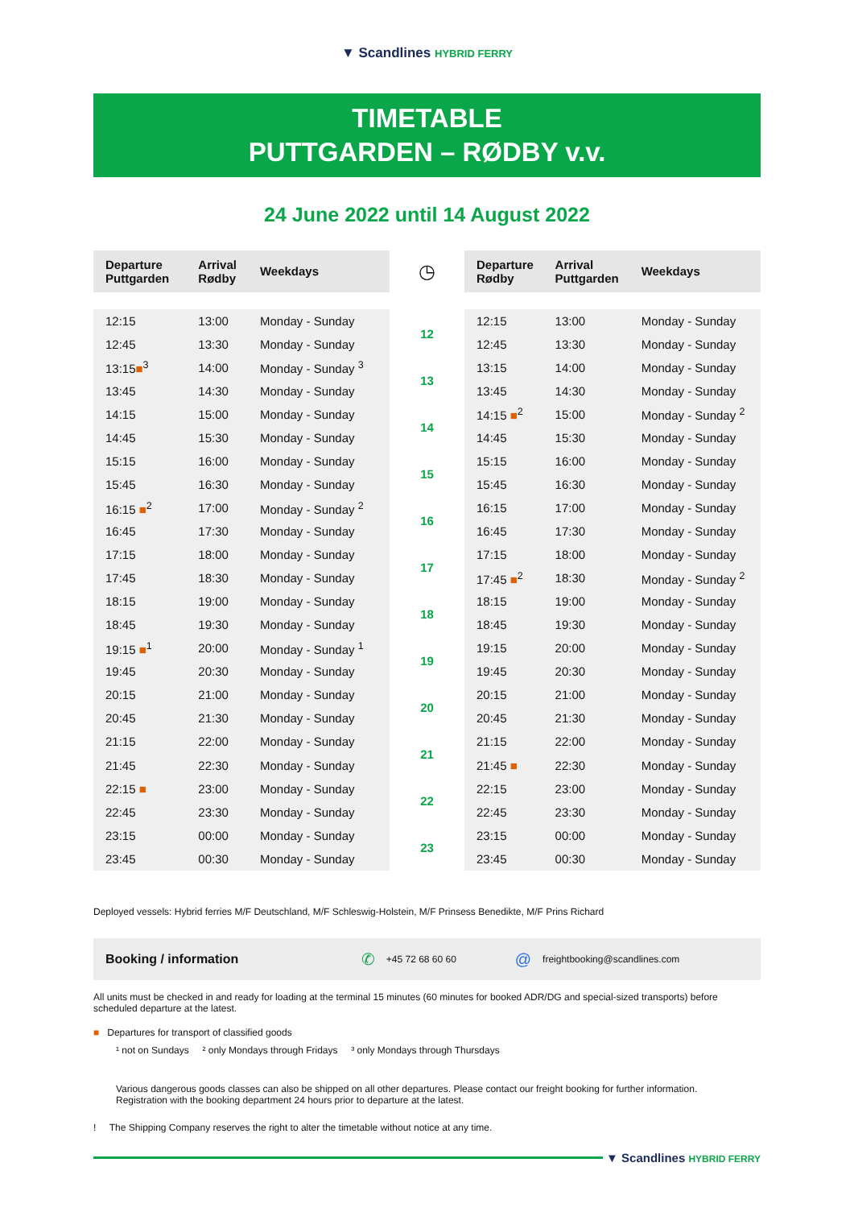▼ Scandlines HYBRID FERRY
TIMETABLE
PUTTGARDEN – RØDBY v.v.
24 June 2022 until 14 August 2022
| Departure Puttgarden | Arrival Rødby | Weekdays |
| --- | --- | --- |
| 12:15 | 13:00 | Monday - Sunday |
| 12:45 | 13:30 | Monday - Sunday |
| 13:15 ■<sup>3</sup> | 14:00 | Monday - Sunday <sup>3</sup> |
| 13:45 | 14:30 | Monday - Sunday |
| 14:15 | 15:00 | Monday - Sunday |
| 14:45 | 15:30 | Monday - Sunday |
| 15:15 | 16:00 | Monday - Sunday |
| 15:45 | 16:30 | Monday - Sunday |
| 16:15 ■<sup>2</sup> | 17:00 | Monday - Sunday <sup>2</sup> |
| 16:45 | 17:30 | Monday - Sunday |
| 17:15 | 18:00 | Monday - Sunday |
| 17:45 | 18:30 | Monday - Sunday |
| 18:15 | 19:00 | Monday - Sunday |
| 18:45 | 19:30 | Monday - Sunday |
| 19:15 ■<sup>1</sup> | 20:00 | Monday - Sunday <sup>1</sup> |
| 19:45 | 20:30 | Monday - Sunday |
| 20:15 | 21:00 | Monday - Sunday |
| 20:45 | 21:30 | Monday - Sunday |
| 21:15 | 22:00 | Monday - Sunday |
| 21:45 | 22:30 | Monday - Sunday |
| 22:15 ■ | 23:00 | Monday - Sunday |
| 22:45 | 23:30 | Monday - Sunday |
| 23:15 | 00:00 | Monday - Sunday |
| 23:45 | 00:30 | Monday - Sunday |
| ◷ |
| --- |
| 12 |
| 13 |
| 14 |
| 15 |
| 16 |
| 17 |
| 18 |
| 19 |
| 20 |
| 21 |
| 22 |
| 23 |
| Departure Rødby | Arrival Puttgarden | Weekdays |
| --- | --- | --- |
| 12:15 | 13:00 | Monday - Sunday |
| 12:45 | 13:30 | Monday - Sunday |
| 13:15 | 14:00 | Monday - Sunday |
| 13:45 | 14:30 | Monday - Sunday |
| 14:15 ■<sup>2</sup> | 15:00 | Monday - Sunday <sup>2</sup> |
| 14:45 | 15:30 | Monday - Sunday |
| 15:15 | 16:00 | Monday - Sunday |
| 15:45 | 16:30 | Monday - Sunday |
| 16:15 | 17:00 | Monday - Sunday |
| 16:45 | 17:30 | Monday - Sunday |
| 17:15 | 18:00 | Monday - Sunday |
| 17:45 ■<sup>2</sup> | 18:30 | Monday - Sunday <sup>2</sup> |
| 18:15 | 19:00 | Monday - Sunday |
| 18:45 | 19:30 | Monday - Sunday |
| 19:15 | 20:00 | Monday - Sunday |
| 19:45 | 20:30 | Monday - Sunday |
| 20:15 | 21:00 | Monday - Sunday |
| 20:45 | 21:30 | Monday - Sunday |
| 21:15 | 22:00 | Monday - Sunday |
| 21:45 ■ | 22:30 | Monday - Sunday |
| 22:15 | 23:00 | Monday - Sunday |
| 22:45 | 23:30 | Monday - Sunday |
| 23:15 | 00:00 | Monday - Sunday |
| 23:45 | 00:30 | Monday - Sunday |
Deployed vessels: Hybrid ferries M/F Deutschland, M/F Schleswig-Holstein, M/F Prinsess Benedikte, M/F Prins Richard
Booking / information ✆ +45 72 68 60 60 @ freightbooking@scandlines.com
All units must be checked in and ready for loading at the terminal 15 minutes (60 minutes for booked ADR/DG and special-sized transports) before scheduled departure at the latest.
■ Departures for transport of classified goods
¹ not on Sundays ² only Mondays through Fridays ³ only Mondays through Thursdays
Various dangerous goods classes can also be shipped on all other departures. Please contact our freight booking for further information. Registration with the booking department 24 hours prior to departure at the latest.
! The Shipping Company reserves the right to alter the timetable without notice at any time.
▼ Scandlines HYBRID FERRY